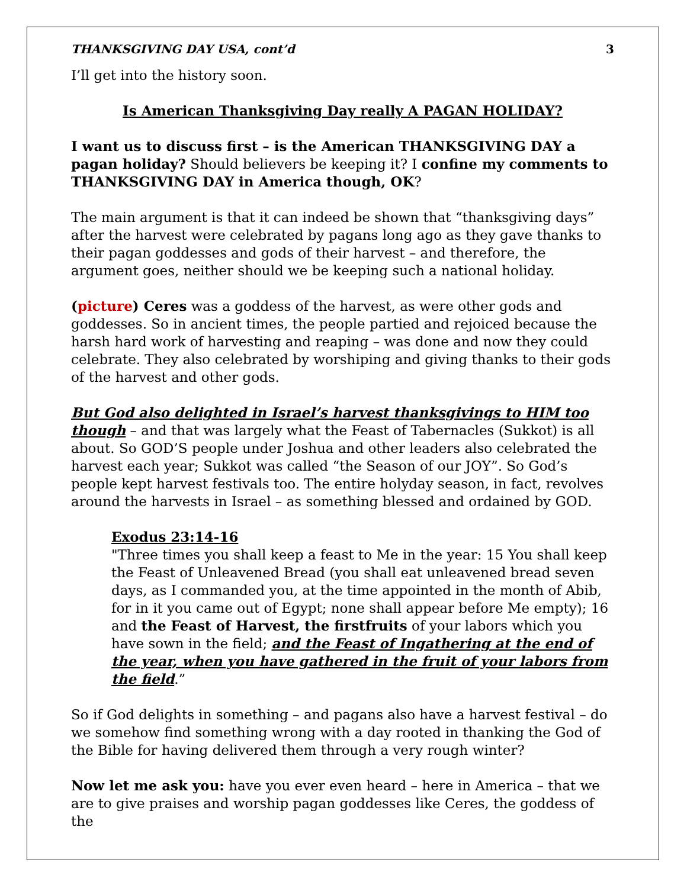THANKSGIVING DAY USA, cont’d 3
I’ll get into the history soon.
Is American Thanksgiving Day really A PAGAN HOLIDAY?
I want us to discuss first – is the American THANKSGIVING DAY a pagan holiday? Should believers be keeping it? I confine my comments to THANKSGIVING DAY in America though, OK?
The main argument is that it can indeed be shown that “thanksgiving days” after the harvest were celebrated by pagans long ago as they gave thanks to their pagan goddesses and gods of their harvest – and therefore, the argument goes, neither should we be keeping such a national holiday.
(picture) Ceres was a goddess of the harvest, as were other gods and goddesses. So in ancient times, the people partied and rejoiced because the harsh hard work of harvesting and reaping – was done and now they could celebrate. They also celebrated by worshiping and giving thanks to their gods of the harvest and other gods.
But God also delighted in Israel’s harvest thanksgivings to HIM too though – and that was largely what the Feast of Tabernacles (Sukkot) is all about. So GOD’S people under Joshua and other leaders also celebrated the harvest each year; Sukkot was called “the Season of our JOY”. So God’s people kept harvest festivals too. The entire holyday season, in fact, revolves around the harvests in Israel – as something blessed and ordained by GOD.
Exodus 23:14-16
"Three times you shall keep a feast to Me in the year: 15 You shall keep the Feast of Unleavened Bread (you shall eat unleavened bread seven days, as I commanded you, at the time appointed in the month of Abib, for in it you came out of Egypt; none shall appear before Me empty); 16 and the Feast of Harvest, the firstfruits of your labors which you have sown in the field; and the Feast of Ingathering at the end of the year, when you have gathered in the fruit of your labors from the field.”
So if God delights in something – and pagans also have a harvest festival – do we somehow find something wrong with a day rooted in thanking the God of the Bible for having delivered them through a very rough winter?
Now let me ask you: have you ever even heard – here in America – that we are to give praises and worship pagan goddesses like Ceres, the goddess of the